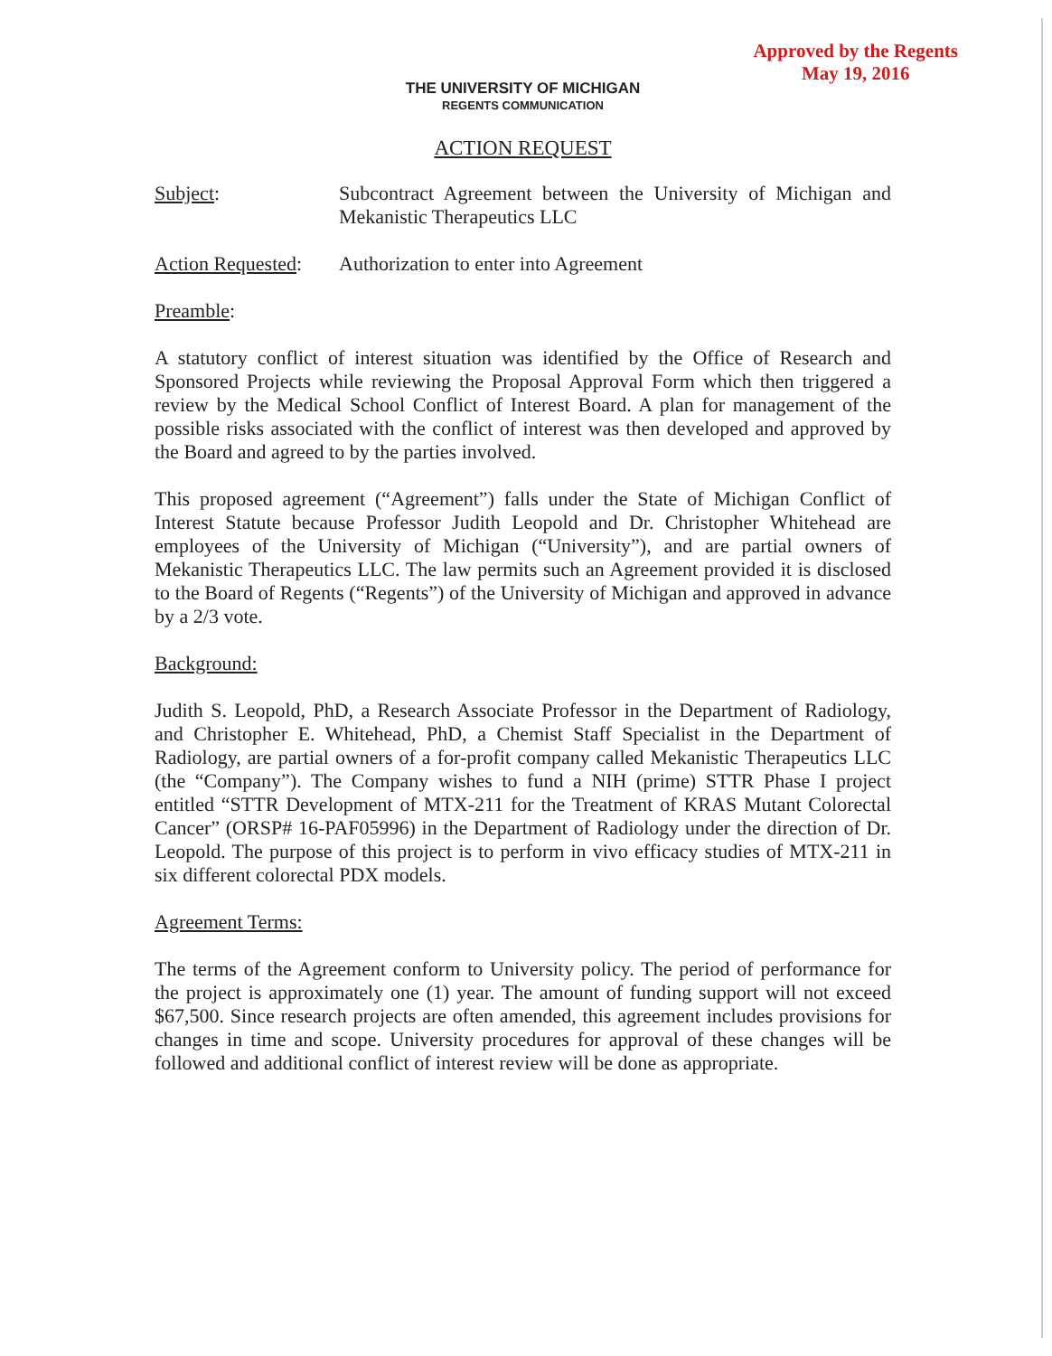Approved by the Regents
May 19, 2016
THE UNIVERSITY OF MICHIGAN
REGENTS COMMUNICATION
ACTION REQUEST
Subject: Subcontract Agreement between the University of Michigan and Mekanistic Therapeutics LLC
Action Requested:
Authorization to enter into Agreement
Preamble:
A statutory conflict of interest situation was identified by the Office of Research and Sponsored Projects while reviewing the Proposal Approval Form which then triggered a review by the Medical School Conflict of Interest Board. A plan for management of the possible risks associated with the conflict of interest was then developed and approved by the Board and agreed to by the parties involved.
This proposed agreement (“Agreement”) falls under the State of Michigan Conflict of Interest Statute because Professor Judith Leopold and Dr. Christopher Whitehead are employees of the University of Michigan (“University”), and are partial owners of Mekanistic Therapeutics LLC. The law permits such an Agreement provided it is disclosed to the Board of Regents (“Regents”) of the University of Michigan and approved in advance by a 2/3 vote.
Background:
Judith S. Leopold, PhD, a Research Associate Professor in the Department of Radiology, and Christopher E. Whitehead, PhD, a Chemist Staff Specialist in the Department of Radiology, are partial owners of a for-profit company called Mekanistic Therapeutics LLC (the “Company”). The Company wishes to fund a NIH (prime) STTR Phase I project entitled “STTR Development of MTX-211 for the Treatment of KRAS Mutant Colorectal Cancer” (ORSP# 16-PAF05996) in the Department of Radiology under the direction of Dr. Leopold. The purpose of this project is to perform in vivo efficacy studies of MTX-211 in six different colorectal PDX models.
Agreement Terms:
The terms of the Agreement conform to University policy. The period of performance for the project is approximately one (1) year. The amount of funding support will not exceed $67,500. Since research projects are often amended, this agreement includes provisions for changes in time and scope. University procedures for approval of these changes will be followed and additional conflict of interest review will be done as appropriate.